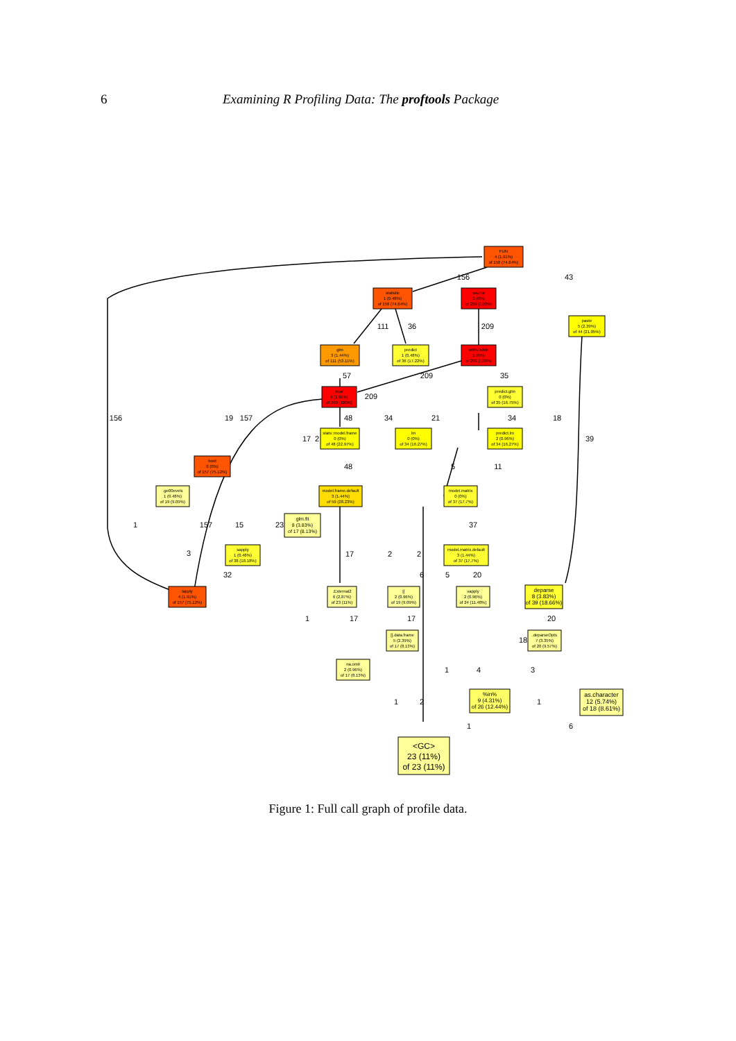6 Examining R Profiling Data: The proftools Package
FUN
4 (1.91%)
of 156 (74.64%)
statistic
1 (0.48%)
of 156 (74.64%)
source
0 (0%)
of 209 (100%)
paste
5 (2.39%)
of 44 (21.05%)
glm
3 (1.44%)
of 111 (53.11%)
predict
1 (0.48%)
of 36 (17.22%)
withVisible
1 (0%)
of 209 (100%)
eval
4 (1.91%)
of 209 (100%)
predict.glm
0 (0%)
of 35 (16.75%)
stats::model.frame
0 (0%)
of 48 (22.97%)
lm
0 (0%)
of 34 (16.27%)
predict.lm
2 (0.96%)
of 34 (16.27%)
boot
0 (0%)
of 157 (75.12%)
.ge00evels
1 (0.48%)
of 19 (9.09%)
model.frame.default
3 (1.44%)
of 59 (28.23%)
model.matrix
0 (0%)
of 37 (17.7%)
sapply
1 (0.48%)
of 38 (18.18%)
glm.fit
8 (3.83%)
of 17 (8.13%)
model.matrix.default
3 (1.44%)
of 37 (17.7%)
lapply
4 (1.91%)
of 157 (75.12%)
.External2
6 (2.87%)
of 23 (11%)
[[
2 (0.96%)
of 19 (9.09%)
vapply
2 (0.96%)
of 24 (11.48%)
deparse
8 (3.83%)
of 39 (18.66%)
[[.data.frame
5 (2.39%)
of 17 (8.13%)
.deparseOpts
7 (3.35%)
of 20 (9.57%)
na.omit
2 (0.96%)
of 17 (8.13%)
%in%
9 (4.31%)
of 26 (12.44%)
as.character
12 (5.74%)
of 18 (8.61%)
<GC>
23 (11%)
of 23 (11%)
156
43
111
36
209
57
209
35
209
156
19
157
48
34
21
34
18
39
17
2
48
5
11
1
157
15
23
37
3
17
2
2
32
6
5
20
1
17
17
20
18
1
4
3
1
2
1
1
6
Figure 1: Full call graph of profile data.